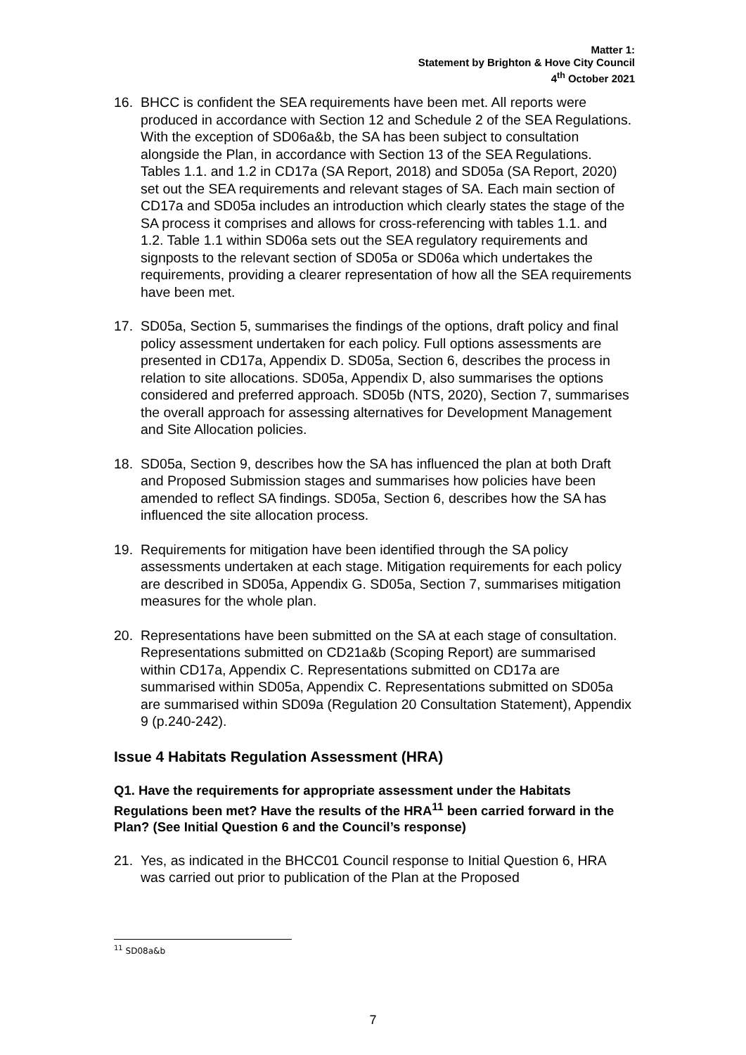Matter 1:
Statement by Brighton & Hove City Council
4<sup>th</sup> October 2021
16. BHCC is confident the SEA requirements have been met. All reports were produced in accordance with Section 12 and Schedule 2 of the SEA Regulations. With the exception of SD06a&b, the SA has been subject to consultation alongside the Plan, in accordance with Section 13 of the SEA Regulations. Tables 1.1. and 1.2 in CD17a (SA Report, 2018) and SD05a (SA Report, 2020) set out the SEA requirements and relevant stages of SA. Each main section of CD17a and SD05a includes an introduction which clearly states the stage of the SA process it comprises and allows for cross-referencing with tables 1.1. and 1.2. Table 1.1 within SD06a sets out the SEA regulatory requirements and signposts to the relevant section of SD05a or SD06a which undertakes the requirements, providing a clearer representation of how all the SEA requirements have been met.
17. SD05a, Section 5, summarises the findings of the options, draft policy and final policy assessment undertaken for each policy. Full options assessments are presented in CD17a, Appendix D. SD05a, Section 6, describes the process in relation to site allocations. SD05a, Appendix D, also summarises the options considered and preferred approach. SD05b (NTS, 2020), Section 7, summarises the overall approach for assessing alternatives for Development Management and Site Allocation policies.
18. SD05a, Section 9, describes how the SA has influenced the plan at both Draft and Proposed Submission stages and summarises how policies have been amended to reflect SA findings. SD05a, Section 6, describes how the SA has influenced the site allocation process.
19. Requirements for mitigation have been identified through the SA policy assessments undertaken at each stage. Mitigation requirements for each policy are described in SD05a, Appendix G. SD05a, Section 7, summarises mitigation measures for the whole plan.
20. Representations have been submitted on the SA at each stage of consultation. Representations submitted on CD21a&b (Scoping Report) are summarised within CD17a, Appendix C. Representations submitted on CD17a are summarised within SD05a, Appendix C. Representations submitted on SD05a are summarised within SD09a (Regulation 20 Consultation Statement), Appendix 9 (p.240-242).
Issue 4 Habitats Regulation Assessment (HRA)
Q1. Have the requirements for appropriate assessment under the Habitats Regulations been met? Have the results of the HRA<sup>11</sup> been carried forward in the Plan? (See Initial Question 6 and the Council’s response)
21. Yes, as indicated in the BHCC01 Council response to Initial Question 6, HRA was carried out prior to publication of the Plan at the Proposed
<sup>11</sup> SD08a&b
7